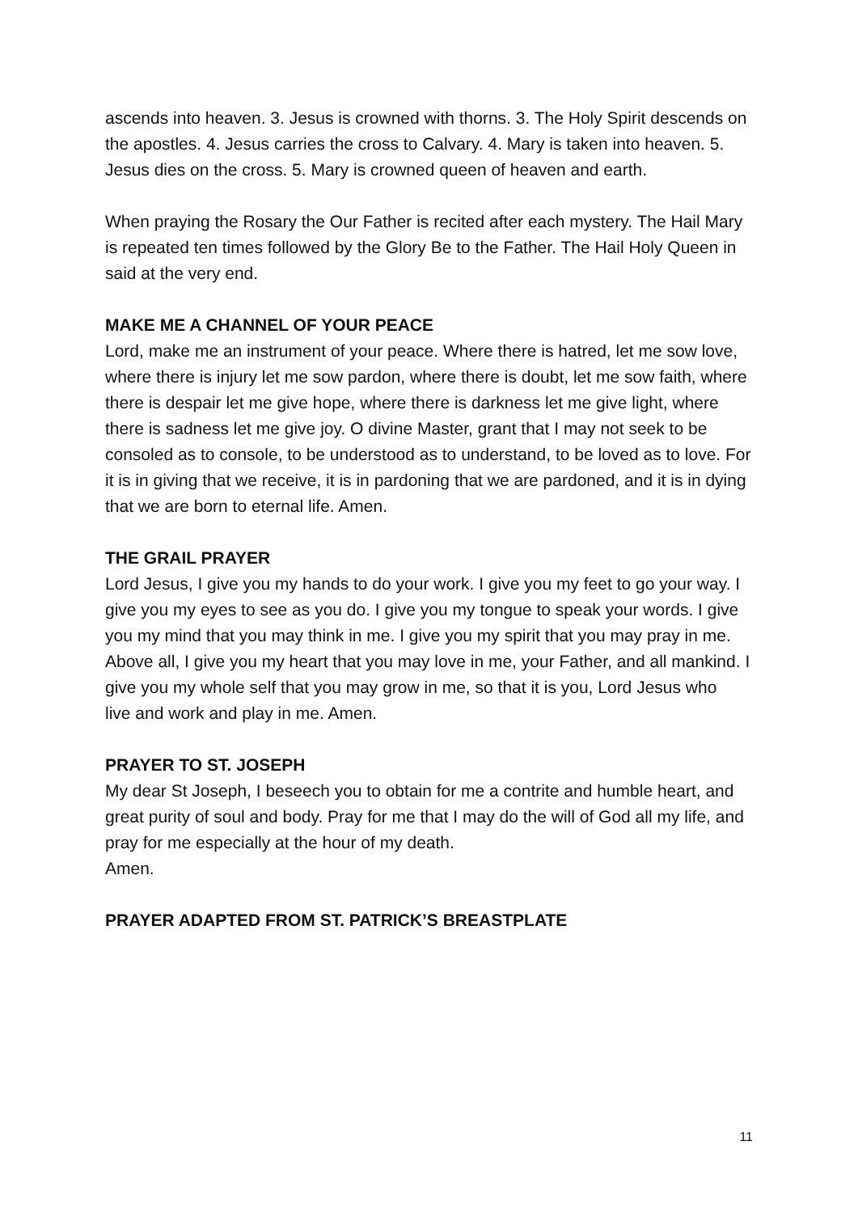ascends into heaven. 3. Jesus is crowned with thorns. 3. The Holy Spirit descends on the apostles. 4. Jesus carries the cross to Calvary. 4. Mary is taken into heaven. 5. Jesus dies on the cross. 5. Mary is crowned queen of heaven and earth.
When praying the Rosary the Our Father is recited after each mystery. The Hail Mary is repeated ten times followed by the Glory Be to the Father. The Hail Holy Queen in said at the very end.
MAKE ME A CHANNEL OF YOUR PEACE
Lord, make me an instrument of your peace. Where there is hatred, let me sow love, where there is injury let me sow pardon, where there is doubt, let me sow faith, where there is despair let me give hope, where there is darkness let me give light, where there is sadness let me give joy. O divine Master, grant that I may not seek to be consoled as to console, to be understood as to understand, to be loved as to love. For it is in giving that we receive, it is in pardoning that we are pardoned, and it is in dying that we are born to eternal life. Amen.
THE GRAIL PRAYER
Lord Jesus, I give you my hands to do your work. I give you my feet to go your way. I give you my eyes to see as you do. I give you my tongue to speak your words. I give you my mind that you may think in me. I give you my spirit that you may pray in me. Above all, I give you my heart that you may love in me, your Father, and all mankind. I give you my whole self that you may grow in me, so that it is you, Lord Jesus who
live and work and play in me. Amen.
PRAYER TO ST. JOSEPH
My dear St Joseph, I beseech you to obtain for me a contrite and humble heart, and great purity of soul and body. Pray for me that I may do the will of God all my life, and pray for me especially at the hour of my death.
Amen.
PRAYER ADAPTED FROM ST. PATRICK’S BREASTPLATE
11